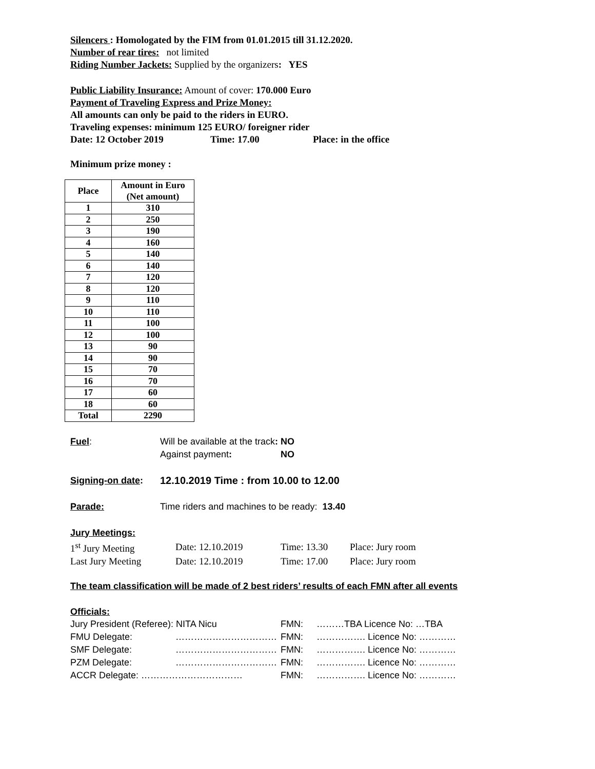Silencers : Homologated by the FIM from 01.01.2015 till 31.12.2020.
Number of rear tires: not limited
Riding Number Jackets: Supplied by the organizers: YES
Public Liability Insurance: Amount of cover: 170.000 Euro
Payment of Traveling Express and Prize Money:
All amounts can only be paid to the riders in EURO.
Traveling expenses: minimum 125 EURO/ foreigner rider
Date: 12 October 2019 Time: 17.00 Place: in the office
Minimum prize money :
| Place | Amount in Euro (Net amount) |
| --- | --- |
| 1 | 310 |
| 2 | 250 |
| 3 | 190 |
| 4 | 160 |
| 5 | 140 |
| 6 | 140 |
| 7 | 120 |
| 8 | 120 |
| 9 | 110 |
| 10 | 110 |
| 11 | 100 |
| 12 | 100 |
| 13 | 90 |
| 14 | 90 |
| 15 | 70 |
| 16 | 70 |
| 17 | 60 |
| 18 | 60 |
| Total | 2290 |
Fuel: Will be available at the track: NO
Against payment: NO
Signing-on date: 12.10.2019 Time : from 10.00 to 12.00
Parade: Time riders and machines to be ready: 13.40
Jury Meetings:
| 1<sup>st</sup> Jury Meeting | Date: 12.10.2019 | Time: 13.30 | Place: Jury room |
| Last Jury Meeting | Date: 12.10.2019 | Time: 17.00 | Place: Jury room |
The team classification will be made of 2 best riders’ results of each FMN after all events
Officials:
| Jury President (Referee): NITA Nicu | | FMN: | ………TBA Licence No: …TBA |
| FMU Delegate: | …………………………… | FMN: | ……………. Licence No: ………… |
| SMF Delegate: | …………………………… | FMN: | ……………. Licence No: ………… |
| PZM Delegate: | …………………………… | FMN: | ……………. Licence No: ………… |
| ACCR Delegate: …………………………… | | FMN: | ……………. Licence No: ………… |